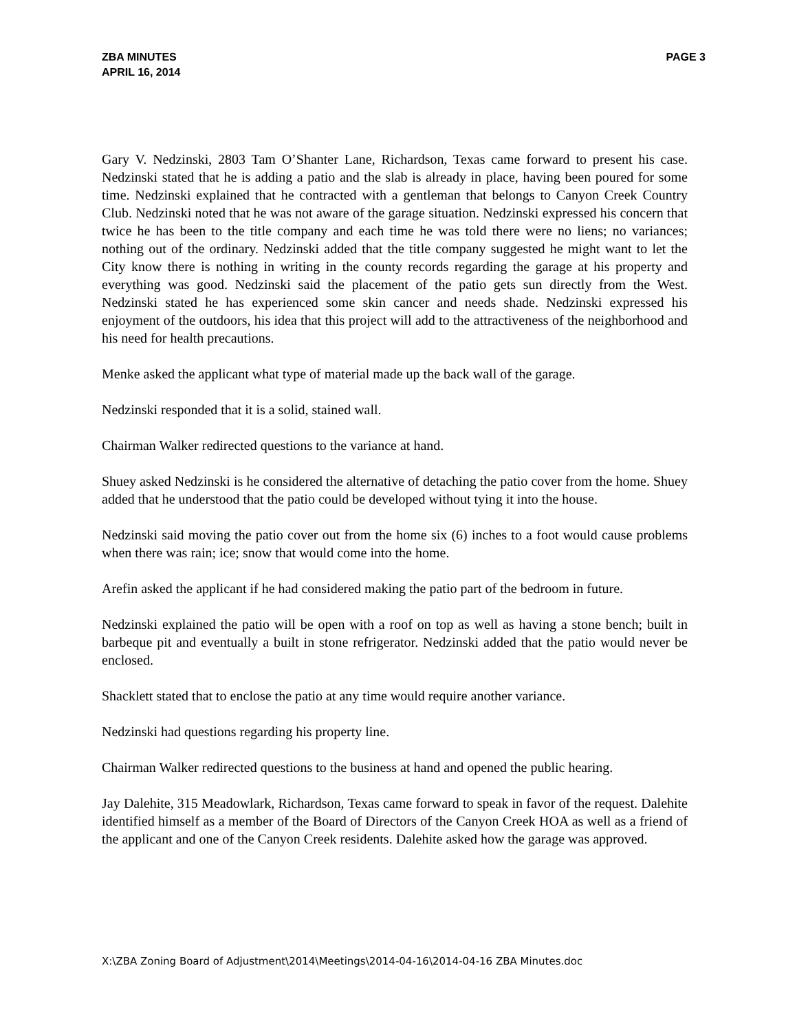ZBA MINUTES
APRIL 16, 2014
PAGE 3
Gary V. Nedzinski, 2803 Tam O’Shanter Lane, Richardson, Texas came forward to present his case. Nedzinski stated that he is adding a patio and the slab is already in place, having been poured for some time. Nedzinski explained that he contracted with a gentleman that belongs to Canyon Creek Country Club. Nedzinski noted that he was not aware of the garage situation. Nedzinski expressed his concern that twice he has been to the title company and each time he was told there were no liens; no variances; nothing out of the ordinary. Nedzinski added that the title company suggested he might want to let the City know there is nothing in writing in the county records regarding the garage at his property and everything was good. Nedzinski said the placement of the patio gets sun directly from the West. Nedzinski stated he has experienced some skin cancer and needs shade. Nedzinski expressed his enjoyment of the outdoors, his idea that this project will add to the attractiveness of the neighborhood and his need for health precautions.
Menke asked the applicant what type of material made up the back wall of the garage.
Nedzinski responded that it is a solid, stained wall.
Chairman Walker redirected questions to the variance at hand.
Shuey asked Nedzinski is he considered the alternative of detaching the patio cover from the home. Shuey added that he understood that the patio could be developed without tying it into the house.
Nedzinski said moving the patio cover out from the home six (6) inches to a foot would cause problems when there was rain; ice; snow that would come into the home.
Arefin asked the applicant if he had considered making the patio part of the bedroom in future.
Nedzinski explained the patio will be open with a roof on top as well as having a stone bench; built in barbeque pit and eventually a built in stone refrigerator. Nedzinski added that the patio would never be enclosed.
Shacklett stated that to enclose the patio at any time would require another variance.
Nedzinski had questions regarding his property line.
Chairman Walker redirected questions to the business at hand and opened the public hearing.
Jay Dalehite, 315 Meadowlark, Richardson, Texas came forward to speak in favor of the request. Dalehite identified himself as a member of the Board of Directors of the Canyon Creek HOA as well as a friend of the applicant and one of the Canyon Creek residents. Dalehite asked how the garage was approved.
X:\ZBA Zoning Board of Adjustment\2014\Meetings\2014-04-16\2014-04-16 ZBA Minutes.doc